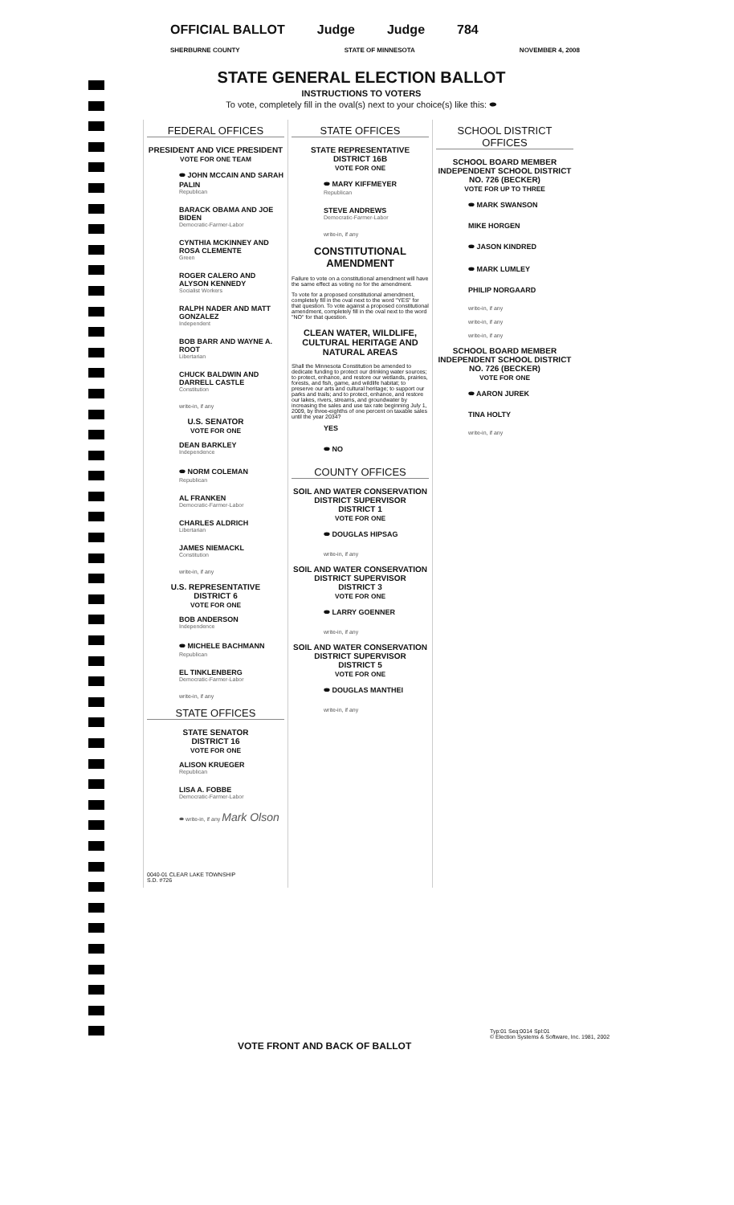OFFICIAL BALLOT Judge Judge 784
SHERBURNE COUNTY STATE OF MINNESOTA NOVEMBER 4, 2008
STATE GENERAL ELECTION BALLOT
INSTRUCTIONS TO VOTERS
To vote, completely fill in the oval(s) next to your choice(s) like this: ⬬
FEDERAL OFFICES
PRESIDENT AND VICE PRESIDENT
VOTE FOR ONE TEAM
⬬ JOHN MCCAIN AND SARAH PALIN
Republican
BARACK OBAMA AND JOE BIDEN
Democratic-Farmer-Labor
CYNTHIA MCKINNEY AND ROSA CLEMENTE
Green
ROGER CALERO AND ALYSON KENNEDY
Socialist Workers
RALPH NADER AND MATT GONZALEZ
Independent
BOB BARR AND WAYNE A. ROOT
Libertarian
CHUCK BALDWIN AND DARRELL CASTLE
Constitution
write-in, if any
U.S. SENATOR
VOTE FOR ONE
DEAN BARKLEY
Independence
⬬ NORM COLEMAN
Republican
AL FRANKEN
Democratic-Farmer-Labor
CHARLES ALDRICH
Libertarian
JAMES NIEMACKL
Constitution
write-in, if any
U.S. REPRESENTATIVE
DISTRICT 6
VOTE FOR ONE
BOB ANDERSON
Independence
⬬ MICHELE BACHMANN
Republican
EL TINKLENBERG
Democratic-Farmer-Labor
write-in, if any
STATE OFFICES
STATE SENATOR
DISTRICT 16
VOTE FOR ONE
ALISON KRUEGER
Republican
LISA A. FOBBE
Democratic-Farmer-Labor
⬬ write-in, if any Mark Olson
0040-01 CLEAR LAKE TOWNSHIP
S.D. #726
STATE OFFICES
STATE REPRESENTATIVE
DISTRICT 16B
VOTE FOR ONE
⬬ MARY KIFFMEYER
Republican
STEVE ANDREWS
Democratic-Farmer-Labor
write-in, if any
CONSTITUTIONAL AMENDMENT
Failure to vote on a constitutional amendment will have the same effect as voting no for the amendment.
To vote for a proposed constitutional amendment, completely fill in the oval next to the word "YES" for that question. To vote against a proposed constitutional amendment, completely fill in the oval next to the word "NO" for that question.
CLEAN WATER, WILDLIFE, CULTURAL HERITAGE AND NATURAL AREAS
Shall the Minnesota Constitution be amended to dedicate funding to protect our drinking water sources; to protect, enhance, and restore our wetlands, prairies, forests, and fish, game, and wildlife habitat; to preserve our arts and cultural heritage; to support our parks and trails; and to protect, enhance, and restore our lakes, rivers, streams, and groundwater by increasing the sales and use tax rate beginning July 1, 2009, by three-eighths of one percent on taxable sales until the year 2034?
YES
⬬ NO
COUNTY OFFICES
SOIL AND WATER CONSERVATION DISTRICT SUPERVISOR
DISTRICT 1
VOTE FOR ONE
⬬ DOUGLAS HIPSAG
write-in, if any
SOIL AND WATER CONSERVATION DISTRICT SUPERVISOR
DISTRICT 3
VOTE FOR ONE
⬬ LARRY GOENNER
write-in, if any
SOIL AND WATER CONSERVATION DISTRICT SUPERVISOR
DISTRICT 5
VOTE FOR ONE
⬬ DOUGLAS MANTHEI
write-in, if any
SCHOOL DISTRICT OFFICES
SCHOOL BOARD MEMBER
INDEPENDENT SCHOOL DISTRICT NO. 726 (BECKER)
VOTE FOR UP TO THREE
⬬ MARK SWANSON
MIKE HORGEN
⬬ JASON KINDRED
⬬ MARK LUMLEY
PHILIP NORGAARD
write-in, if any
write-in, if any
write-in, if any
SCHOOL BOARD MEMBER
INDEPENDENT SCHOOL DISTRICT NO. 726 (BECKER)
VOTE FOR ONE
⬬ AARON JUREK
TINA HOLTY
write-in, if any
Typ:01 Seq:0014 Spl:01
© Election Systems & Software, Inc. 1981, 2002
VOTE FRONT AND BACK OF BALLOT